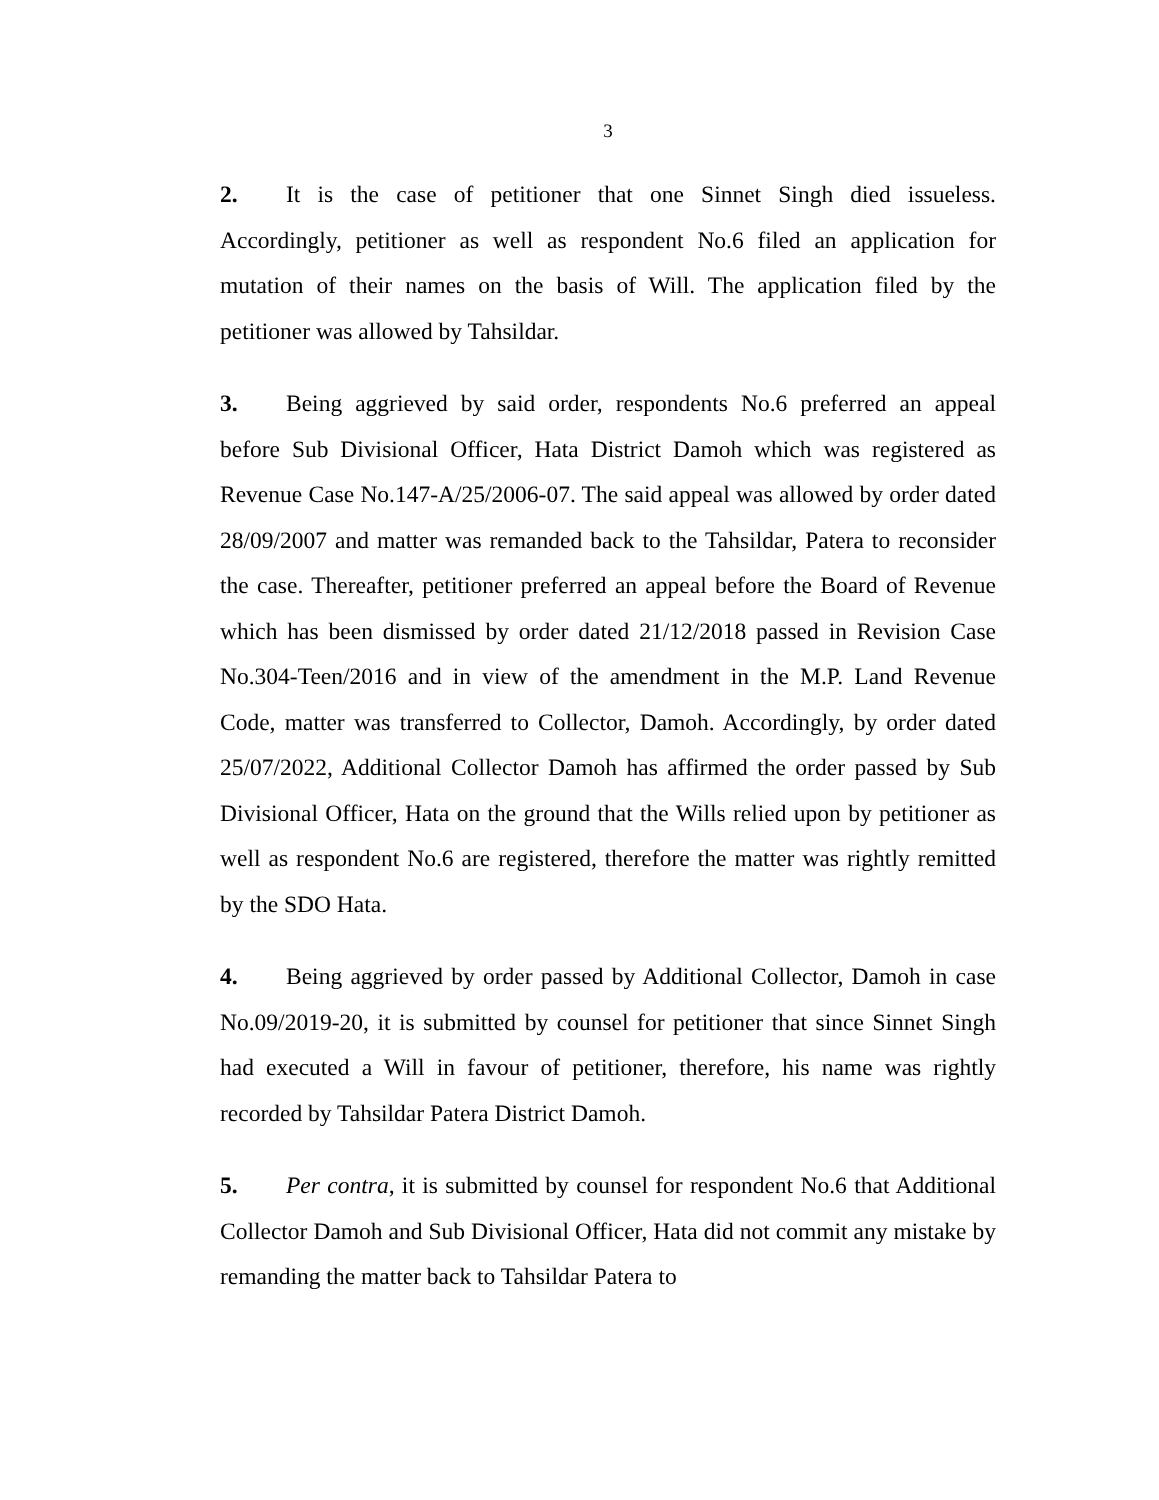3
2. It is the case of petitioner that one Sinnet Singh died issueless. Accordingly, petitioner as well as respondent No.6 filed an application for mutation of their names on the basis of Will. The application filed by the petitioner was allowed by Tahsildar.
3. Being aggrieved by said order, respondents No.6 preferred an appeal before Sub Divisional Officer, Hata District Damoh which was registered as Revenue Case No.147-A/25/2006-07. The said appeal was allowed by order dated 28/09/2007 and matter was remanded back to the Tahsildar, Patera to reconsider the case. Thereafter, petitioner preferred an appeal before the Board of Revenue which has been dismissed by order dated 21/12/2018 passed in Revision Case No.304-Teen/2016 and in view of the amendment in the M.P. Land Revenue Code, matter was transferred to Collector, Damoh. Accordingly, by order dated 25/07/2022, Additional Collector Damoh has affirmed the order passed by Sub Divisional Officer, Hata on the ground that the Wills relied upon by petitioner as well as respondent No.6 are registered, therefore the matter was rightly remitted by the SDO Hata.
4. Being aggrieved by order passed by Additional Collector, Damoh in case No.09/2019-20, it is submitted by counsel for petitioner that since Sinnet Singh had executed a Will in favour of petitioner, therefore, his name was rightly recorded by Tahsildar Patera District Damoh.
5. Per contra, it is submitted by counsel for respondent No.6 that Additional Collector Damoh and Sub Divisional Officer, Hata did not commit any mistake by remanding the matter back to Tahsildar Patera to